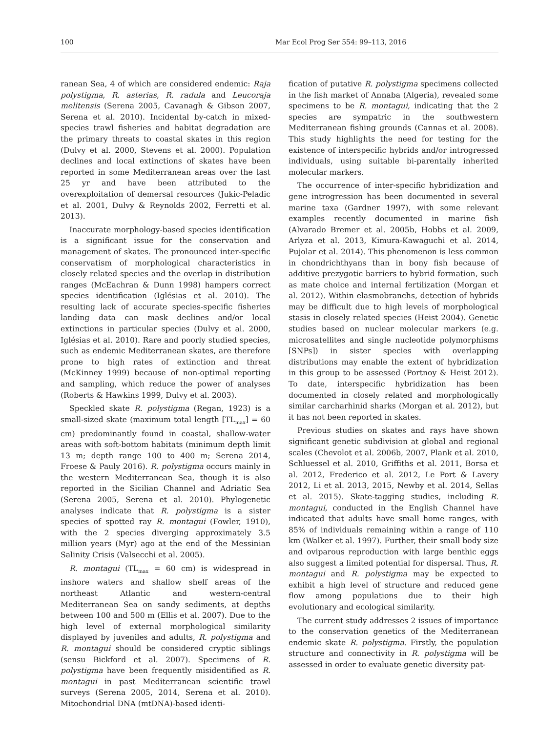100 Mar Ecol Prog Ser 554: 99–113, 2016
ranean Sea, 4 of which are considered endemic: Raja polystigma, R. asterias, R. radula and Leucoraja melitensis (Serena 2005, Cavanagh & Gibson 2007, Serena et al. 2010). Incidental by-catch in mixed-species trawl fisheries and habitat degradation are the primary threats to coastal skates in this region (Dulvy et al. 2000, Stevens et al. 2000). Population declines and local extinctions of skates have been reported in some Mediterranean areas over the last 25 yr and have been attributed to the overexploitation of demersal resources (Jukic-Peladic et al. 2001, Dulvy & Reynolds 2002, Ferretti et al. 2013).
Inaccurate morphology-based species identification is a significant issue for the conservation and management of skates. The pronounced inter-specific conservatism of morphological characteristics in closely related species and the overlap in distribution ranges (McEachran & Dunn 1998) hampers correct species identification (Iglésias et al. 2010). The resulting lack of accurate species-specific fisheries landing data can mask declines and/or local extinctions in particular species (Dulvy et al. 2000, Iglésias et al. 2010). Rare and poorly studied species, such as endemic Mediterranean skates, are therefore prone to high rates of extinction and threat (McKinney 1999) because of non-optimal reporting and sampling, which reduce the power of analyses (Roberts & Hawkins 1999, Dulvy et al. 2003).
Speckled skate R. polystigma (Regan, 1923) is a small-sized skate (maximum total length [TL<sub>max</sub>] = 60 cm) predominantly found in coastal, shallow-water areas with soft-bottom habitats (minimum depth limit 13 m; depth range 100 to 400 m; Serena 2014, Froese & Pauly 2016). R. polystigma occurs mainly in the western Mediterranean Sea, though it is also reported in the Sicilian Channel and Adriatic Sea (Serena 2005, Serena et al. 2010). Phylogenetic analyses indicate that R. polystigma is a sister species of spotted ray R. montagui (Fowler, 1910), with the 2 species diverging approximately 3.5 million years (Myr) ago at the end of the Messinian Salinity Crisis (Valsecchi et al. 2005).
R. montagui (TL<sub>max</sub> = 60 cm) is widespread in inshore waters and shallow shelf areas of the northeast Atlantic and western-central Mediterranean Sea on sandy sediments, at depths between 100 and 500 m (Ellis et al. 2007). Due to the high level of external morphological similarity displayed by juveniles and adults, R. polystigma and R. montagui should be considered cryptic siblings (sensu Bickford et al. 2007). Specimens of R. polystigma have been frequently misidentified as R. montagui in past Mediterranean scientific trawl surveys (Serena 2005, 2014, Serena et al. 2010). Mitochondrial DNA (mtDNA)-based identi-
fication of putative R. polystigma specimens collected in the fish market of Annaba (Algeria), revealed some specimens to be R. montagui, indicating that the 2 species are sympatric in the southwestern Mediterranean fishing grounds (Cannas et al. 2008). This study highlights the need for testing for the existence of interspecific hybrids and/or introgressed individuals, using suitable bi-parentally inherited molecular markers.
The occurrence of inter-specific hybridization and gene introgression has been documented in several marine taxa (Gardner 1997), with some relevant examples recently documented in marine fish (Alvarado Bremer et al. 2005b, Hobbs et al. 2009, Arlyza et al. 2013, Kimura-Kawaguchi et al. 2014, Pujolar et al. 2014). This phenomenon is less common in chondrichthyans than in bony fish because of additive prezygotic barriers to hybrid formation, such as mate choice and internal fertilization (Morgan et al. 2012). Within elasmobranchs, detection of hybrids may be difficult due to high levels of morphological stasis in closely related species (Heist 2004). Genetic studies based on nuclear molecular markers (e.g. microsatellites and single nucleotide polymorphisms [SNPs]) in sister species with overlapping distributions may enable the extent of hybridization in this group to be assessed (Portnoy & Heist 2012). To date, interspecific hybridization has been documented in closely related and morphologically similar carcharhinid sharks (Morgan et al. 2012), but it has not been reported in skates.
Previous studies on skates and rays have shown significant genetic subdivision at global and regional scales (Chevolot et al. 2006b, 2007, Plank et al. 2010, Schluessel et al. 2010, Griffiths et al. 2011, Borsa et al. 2012, Frederico et al. 2012, Le Port & Lavery 2012, Li et al. 2013, 2015, Newby et al. 2014, Sellas et al. 2015). Skate-tagging studies, including R. montagui, conducted in the English Channel have indicated that adults have small home ranges, with 85% of individuals remaining within a range of 110 km (Walker et al. 1997). Further, their small body size and oviparous reproduction with large benthic eggs also suggest a limited potential for dispersal. Thus, R. montagui and R. polystigma may be expected to exhibit a high level of structure and reduced gene flow among populations due to their high evolutionary and ecological similarity.
The current study addresses 2 issues of importance to the conservation genetics of the Mediterranean endemic skate R. polystigma. Firstly, the population structure and connectivity in R. polystigma will be assessed in order to evaluate genetic diversity pat-